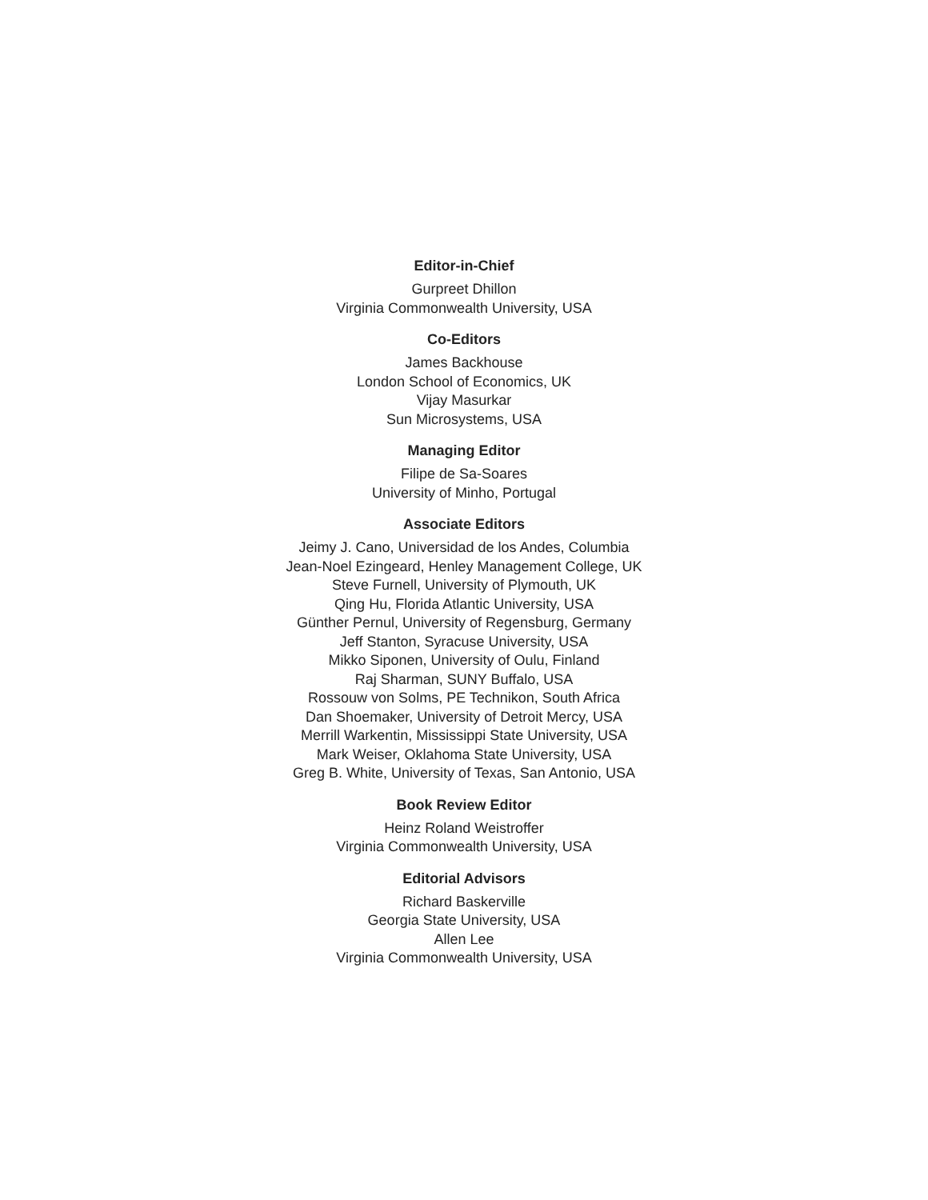Editor-in-Chief
Gurpreet Dhillon
Virginia Commonwealth University, USA
Co-Editors
James Backhouse
London School of Economics, UK
Vijay Masurkar
Sun Microsystems, USA
Managing Editor
Filipe de Sa-Soares
University of Minho, Portugal
Associate Editors
Jeimy J. Cano, Universidad de los Andes, Columbia
Jean-Noel Ezingeard, Henley Management College, UK
Steve Furnell, University of Plymouth, UK
Qing Hu, Florida Atlantic University, USA
Günther Pernul, University of Regensburg, Germany
Jeff Stanton, Syracuse University, USA
Mikko Siponen, University of Oulu, Finland
Raj Sharman, SUNY Buffalo, USA
Rossouw von Solms, PE Technikon, South Africa
Dan Shoemaker, University of Detroit Mercy, USA
Merrill Warkentin, Mississippi State University, USA
Mark Weiser, Oklahoma State University, USA
Greg B. White, University of Texas, San Antonio, USA
Book Review Editor
Heinz Roland Weistroffer
Virginia Commonwealth University, USA
Editorial Advisors
Richard Baskerville
Georgia State University, USA
Allen Lee
Virginia Commonwealth University, USA